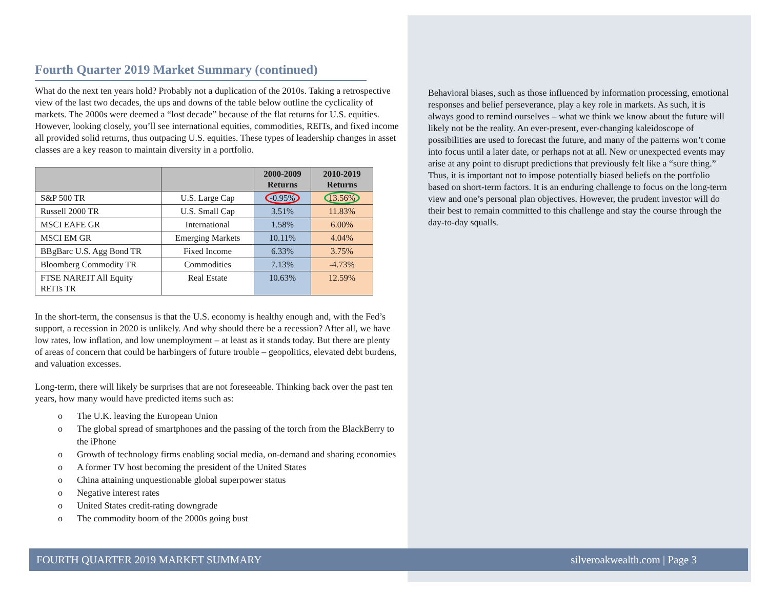Fourth Quarter 2019 Market Summary (continued)
What do the next ten years hold? Probably not a duplication of the 2010s. Taking a retrospective view of the last two decades, the ups and downs of the table below outline the cyclicality of markets. The 2000s were deemed a “lost decade” because of the flat returns for U.S. equities. However, looking closely, you’ll see international equities, commodities, REITs, and fixed income all provided solid returns, thus outpacing U.S. equities. These types of leadership changes in asset classes are a key reason to maintain diversity in a portfolio.
| | | 2000-2009 Returns | 2010-2019 Returns |
| --- | --- | --- | --- |
| S&P 500 TR | U.S. Large Cap | -0.95% | 13.56% |
| Russell 2000 TR | U.S. Small Cap | 3.51% | 11.83% |
| MSCI EAFE GR | International | 1.58% | 6.00% |
| MSCI EM GR | Emerging Markets | 10.11% | 4.04% |
| BBgBarc U.S. Agg Bond TR | Fixed Income | 6.33% | 3.75% |
| Bloomberg Commodity TR | Commodities | 7.13% | -4.73% |
| FTSE NAREIT All Equity REITs TR | Real Estate | 10.63% | 12.59% |
In the short-term, the consensus is that the U.S. economy is healthy enough and, with the Fed’s support, a recession in 2020 is unlikely. And why should there be a recession? After all, we have low rates, low inflation, and low unemployment – at least as it stands today. But there are plenty of areas of concern that could be harbingers of future trouble – geopolitics, elevated debt burdens, and valuation excesses.
Long-term, there will likely be surprises that are not foreseeable. Thinking back over the past ten years, how many would have predicted items such as:
o The U.K. leaving the European Union
o The global spread of smartphones and the passing of the torch from the BlackBerry to the iPhone
o Growth of technology firms enabling social media, on-demand and sharing economies
o A former TV host becoming the president of the United States
o China attaining unquestionable global superpower status
o Negative interest rates
o United States credit-rating downgrade
o The commodity boom of the 2000s going bust
Behavioral biases, such as those influenced by information processing, emotional responses and belief perseverance, play a key role in markets. As such, it is always good to remind ourselves – what we think we know about the future will likely not be the reality. An ever-present, ever-changing kaleidoscope of possibilities are used to forecast the future, and many of the patterns won’t come into focus until a later date, or perhaps not at all. New or unexpected events may arise at any point to disrupt predictions that previously felt like a “sure thing.” Thus, it is important not to impose potentially biased beliefs on the portfolio based on short-term factors. It is an enduring challenge to focus on the long-term view and one’s personal plan objectives. However, the prudent investor will do their best to remain committed to this challenge and stay the course through the day-to-day squalls.
FOURTH QUARTER 2019 MARKET SUMMARY silveroakwealth.com | Page 3